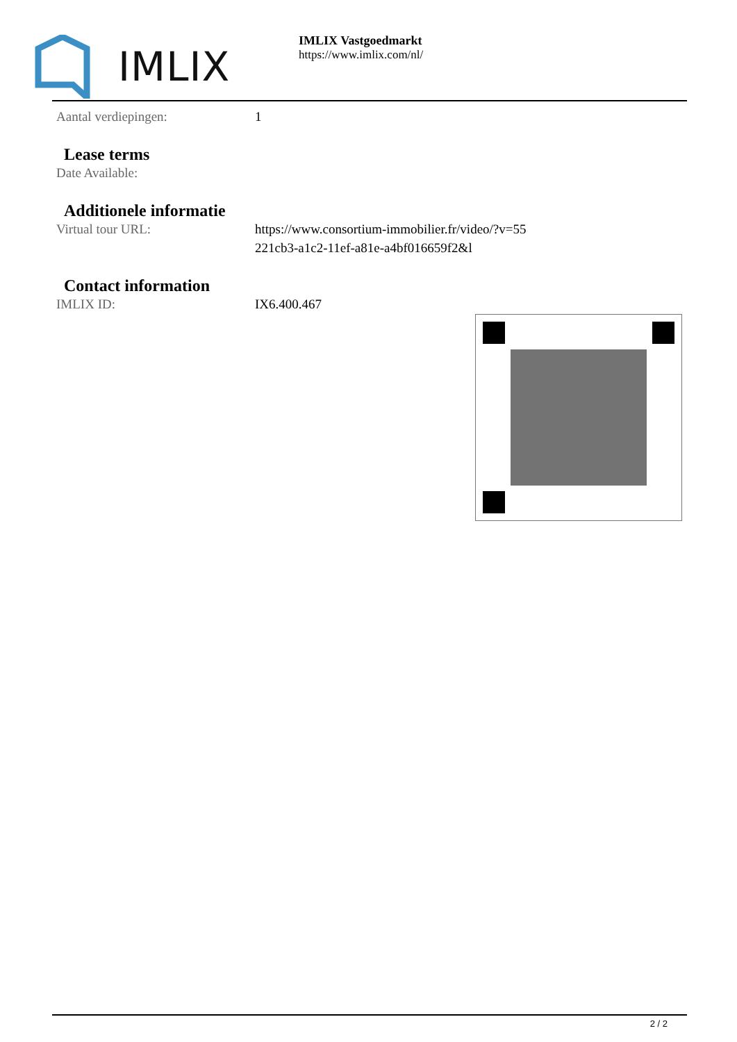IMLIX
IMLIX Vastgoedmarkt
https://www.imlix.com/nl/
Aantal verdiepingen: 1
Lease terms
Date Available:
Additionele informatie
Virtual tour URL: https://www.consortium-immobilier.fr/video/?v=55
221cb3-a1c2-11ef-a81e-a4bf016659f2&l
Contact information
IMLIX ID: IX6.400.467
2 / 2